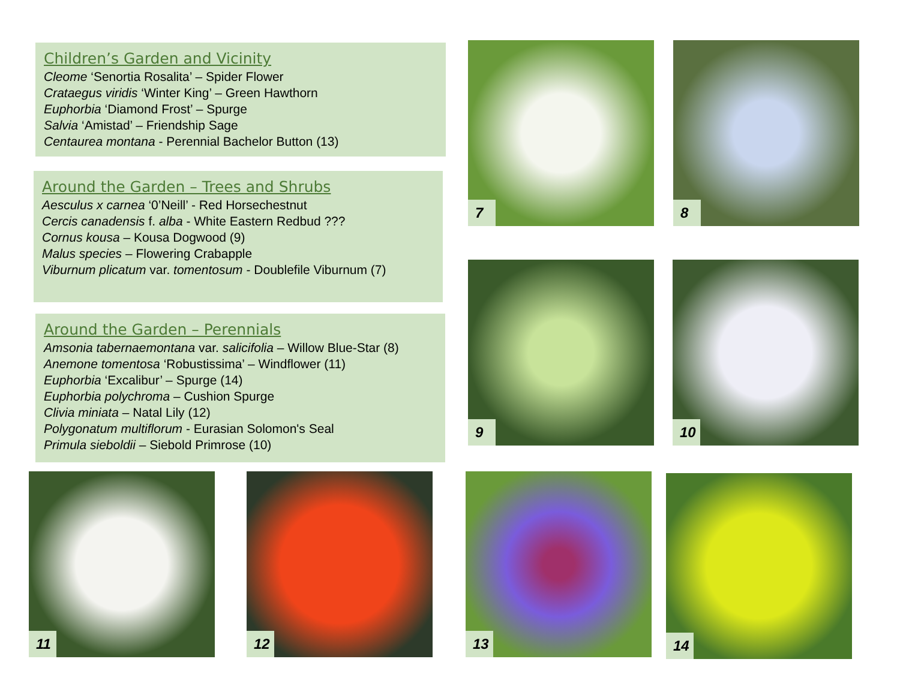Children’s Garden and Vicinity
Cleome ‘Senortia Rosalita’ – Spider Flower
Crataegus viridis ‘Winter King’ – Green Hawthorn
Euphorbia ‘Diamond Frost’ – Spurge
Salvia ‘Amistad’ – Friendship Sage
Centaurea montana - Perennial Bachelor Button (13)
Around the Garden – Trees and Shrubs
Aesculus x carnea ‘0’Neill’ - Red Horsechestnut
Cercis canadensis f. alba - White Eastern Redbud ???
Cornus kousa – Kousa Dogwood (9)
Malus species – Flowering Crabapple
Viburnum plicatum var. tomentosum - Doublefile Viburnum (7)
Around the Garden – Perennials
Amsonia tabernaemontana var. salicifolia – Willow Blue-Star (8)
Anemone tomentosa ‘Robustissima’ – Windflower (11)
Euphorbia ‘Excalibur’ – Spurge (14)
Euphorbia polychroma – Cushion Spurge
Clivia miniata – Natal Lily (12)
Polygonatum multiflorum - Eurasian Solomon's Seal
Primula sieboldii – Siebold Primrose (10)
7 8
9 10
11 12 13 14